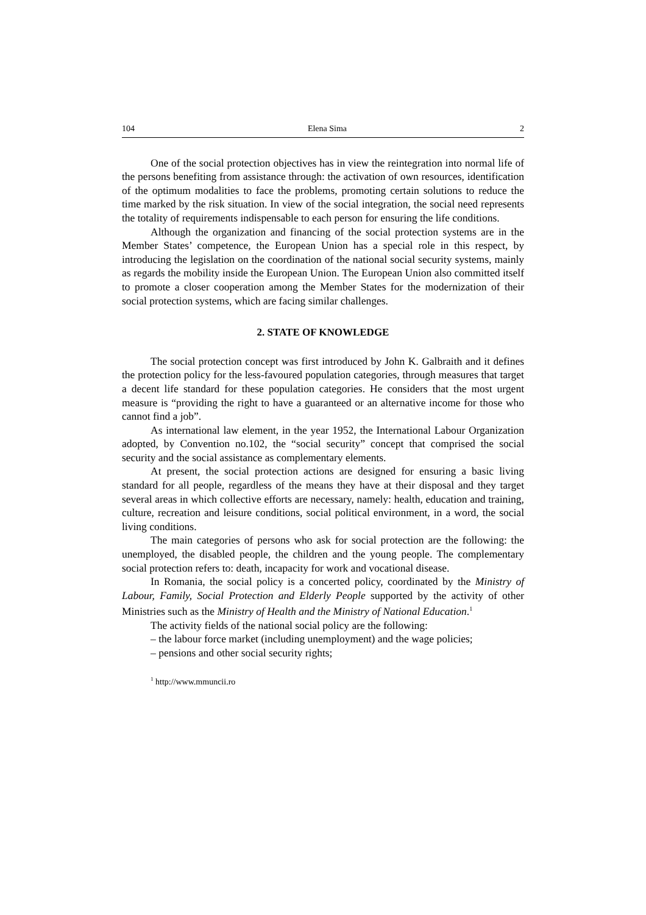104 Elena Sima 2
One of the social protection objectives has in view the reintegration into normal life of the persons benefiting from assistance through: the activation of own resources, identification of the optimum modalities to face the problems, promoting certain solutions to reduce the time marked by the risk situation. In view of the social integration, the social need represents the totality of requirements indis­pensable to each person for ensuring the life conditions.
Although the organization and financing of the social protection systems are in the Member States’ competence, the European Union has a special role in this respect, by introducing the legislation on the coordination of the national social security systems, mainly as regards the mobility inside the European Union. The European Union also committed itself to promote a closer cooperation among the Member States for the modernization of their social protection systems, which are facing similar challenges.
2. STATE OF KNOWLEDGE
The social protection concept was first introduced by John K. Galbraith and it defines the protection policy for the less-favoured population categories, through measures that target a decent life standard for these population categories. He considers that the most urgent measure is “providing the right to have a guaranteed or an alternative income for those who cannot find a job”.
As international law element, in the year 1952, the International Labour Organization adopted, by Convention no.102, the “social security” concept that comprised the social security and the social assistance as complementary elements.
At present, the social protection actions are designed for ensuring a basic living standard for all people, regardless of the means they have at their disposal and they target several areas in which collective efforts are necessary, namely: health, education and training, culture, recreation and leisure conditions, social political environment, in a word, the social living conditions.
The main categories of persons who ask for social protection are the following: the unemployed, the disabled people, the children and the young people. The complementary social protection refers to: death, incapacity for work and vocational disease.
In Romania, the social policy is a concerted policy, coordinated by the Ministry of Labour, Family, Social Protection and Elderly People supported by the activity of other Ministries such as the Ministry of Health and the Ministry of National Education.<sup>1</sup>
The activity fields of the national social policy are the following:
– the labour force market (including unemployment) and the wage policies;
– pensions and other social security rights;
<sup>1</sup> http://www.mmuncii.ro